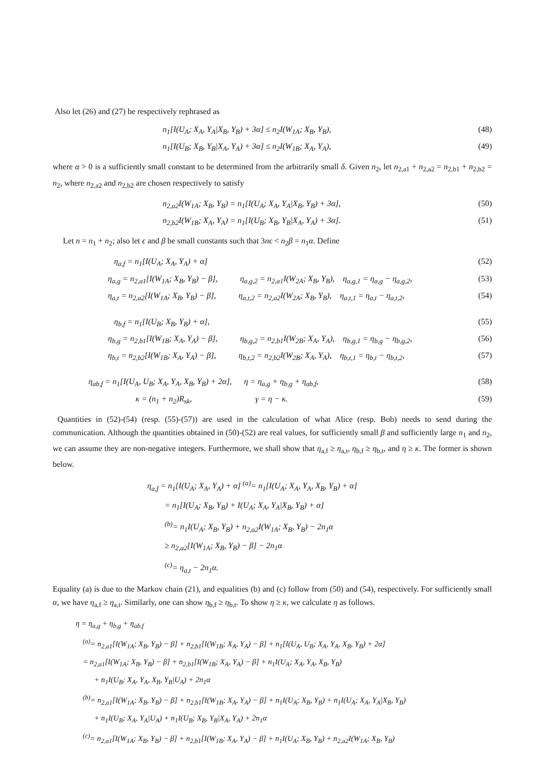Also let (26) and (27) be respectively rephrased as
n<sub>1</sub>[I(U<sub>A</sub>; X<sub>A</sub>, Y<sub>A</sub>|X<sub>B</sub>, Y<sub>B</sub>) + 3α] ≤ n<sub>2</sub>I(W<sub>1A</sub>; X<sub>B</sub>, Y<sub>B</sub>),
(48)
n<sub>1</sub>[I(U<sub>B</sub>; X<sub>B</sub>, Y<sub>B</sub>|X<sub>A</sub>, Y<sub>A</sub>) + 3α] ≤ n<sub>2</sub>I(W<sub>1B</sub>; X<sub>A</sub>, Y<sub>A</sub>),
(49)
where α > 0 is a sufficiently small constant to be determined from the arbitrarily small δ. Given n<sub>2</sub>, let n<sub>2,a1</sub> + n<sub>2,a2</sub> = n<sub>2,b1</sub> + n<sub>2,b2</sub> = n<sub>2</sub>, where n<sub>2,a2</sub> and n<sub>2,b2</sub> are chosen respectively to satisfy
n<sub>2,a2</sub>I(W<sub>1A</sub>; X<sub>B</sub>, Y<sub>B</sub>) = n<sub>1</sub>[I(U<sub>A</sub>; X<sub>A</sub>, Y<sub>A</sub>|X<sub>B</sub>, Y<sub>B</sub>) + 3α],
(50)
n<sub>2,b2</sub>I(W<sub>1B</sub>; X<sub>A</sub>, Y<sub>A</sub>) = n<sub>1</sub>[I(U<sub>B</sub>; X<sub>B</sub>, Y<sub>B</sub>|X<sub>A</sub>, Y<sub>A</sub>) + 3α].
(51)
Let n = n<sub>1</sub> + n<sub>2</sub>; also let ϵ and β be small constants such that 3nϵ < n<sub>2</sub>β = n<sub>1</sub>α. Define
η<sub>a,f</sub> = n<sub>1</sub>[I(U<sub>A</sub>; X<sub>A</sub>, Y<sub>A</sub>) + α] (52)
η<sub>a,g</sub> = n<sub>2,a1</sub>[I(W<sub>1A</sub>; X<sub>B</sub>, Y<sub>B</sub>) − β], η<sub>a,g,2</sub> = n<sub>2,a1</sub>I(W<sub>2A</sub>; X<sub>B</sub>, Y<sub>B</sub>), η<sub>a,g,1</sub> = η<sub>a,g</sub> − η<sub>a,g,2</sub>,
(53)
η<sub>a,t</sub> = n<sub>2,a2</sub>[I(W<sub>1A</sub>; X<sub>B</sub>, Y<sub>B</sub>) − β], η<sub>a,t,2</sub> = n<sub>2,a2</sub>I(W<sub>2A</sub>; X<sub>B</sub>, Y<sub>B</sub>), η<sub>a,t,1</sub> = η<sub>a,t</sub> − η<sub>a,t,2</sub>,
(54)
η<sub>b,f</sub> = n<sub>1</sub>[I(U<sub>B</sub>; X<sub>B</sub>, Y<sub>B</sub>) + α], (55)
η<sub>b,g</sub> = n<sub>2,b1</sub>[I(W<sub>1B</sub>; X<sub>A</sub>, Y<sub>A</sub>) − β], η<sub>b,g,2</sub> = n<sub>2,b1</sub>I(W<sub>2B</sub>; X<sub>A</sub>, Y<sub>A</sub>), η<sub>b,g,1</sub> = η<sub>b,g</sub> − η<sub>b,g,2</sub>,
(56)
η<sub>b,t</sub> = n<sub>2,b2</sub>[I(W<sub>1B</sub>; X<sub>A</sub>, Y<sub>A</sub>) − β], η<sub>b,t,2</sub> = n<sub>2,b2</sub>I(W<sub>2B</sub>; X<sub>A</sub>, Y<sub>A</sub>), η<sub>b,t,1</sub> = η<sub>b,t</sub> − η<sub>b,t,2</sub>,
(57)
η<sub>ab,f</sub> = n<sub>1</sub>[I(U<sub>A</sub>, U<sub>B</sub>; X<sub>A</sub>, Y<sub>A</sub>, X<sub>B</sub>, Y<sub>B</sub>) + 2α], η = η<sub>a,g</sub> + η<sub>b,g</sub> + η<sub>ab,f</sub>,
(58)
κ = (n<sub>1</sub> + n<sub>2</sub>)R<sub>sk</sub>, γ = η − κ.
(59)
Quantities in (52)-(54) (resp. (55)-(57)) are used in the calculation of what Alice (resp. Bob) needs to send during the communication. Although the quantities obtained in (50)-(52) are real values, for sufficiently small β and sufficiently large n<sub>1</sub> and n<sub>2</sub>, we can assume they are non-negative integers. Furthermore, we shall show that η<sub>a,f</sub> ≥ η<sub>a,t</sub>, η<sub>b,f</sub> ≥ η<sub>b,t</sub>, and η ≥ κ. The former is shown below.
η<sub>a,f</sub> = n<sub>1</sub>[I(U<sub>A</sub>; X<sub>A</sub>, Y<sub>A</sub>) + α] <sup>(a)</sup>= n<sub>1</sub>[I(U<sub>A</sub>; X<sub>A</sub>, Y<sub>A</sub>, X<sub>B</sub>, Y<sub>B</sub>) + α]
= n<sub>1</sub>[I(U<sub>A</sub>; X<sub>B</sub>, Y<sub>B</sub>) + I(U<sub>A</sub>; X<sub>A</sub>, Y<sub>A</sub>|X<sub>B</sub>, Y<sub>B</sub>) + α]
<sup>(b)</sup>= n<sub>1</sub>I(U<sub>A</sub>; X<sub>B</sub>, Y<sub>B</sub>) + n<sub>2,a2</sub>I(W<sub>1A</sub>; X<sub>B</sub>, Y<sub>B</sub>) − 2n<sub>1</sub>α
≥ n<sub>2,a2</sub>[I(W<sub>1A</sub>; X<sub>B</sub>, Y<sub>B</sub>) − β] − 2n<sub>1</sub>α
<sup>(c)</sup>= η<sub>a,t</sub> − 2n<sub>1</sub>α.
Equality (a) is due to the Markov chain (21), and equalities (b) and (c) follow from (50) and (54), respectively. For sufficiently small α, we have η<sub>a,f</sub> ≥ η<sub>a,t</sub>. Similarly, one can show η<sub>b,f</sub> ≥ η<sub>b,t</sub>. To show η ≥ κ, we calculate η as follows.
η = η<sub>a,g</sub> + η<sub>b,g</sub> + η<sub>ab,f</sub>
<sup>(a)</sup>= n<sub>2,a1</sub>[I(W<sub>1A</sub>; X<sub>B</sub>, Y<sub>B</sub>) − β] + n<sub>2,b1</sub>[I(W<sub>1B</sub>; X<sub>A</sub>, Y<sub>A</sub>) − β] + n<sub>1</sub>[I(U<sub>A</sub>, U<sub>B</sub>; X<sub>A</sub>, Y<sub>A</sub>, X<sub>B</sub>, Y<sub>B</sub>) + 2α]
= n<sub>2,a1</sub>[I(W<sub>1A</sub>; X<sub>B</sub>, Y<sub>B</sub>) − β] + n<sub>2,b1</sub>[I(W<sub>1B</sub>; X<sub>A</sub>, Y<sub>A</sub>) − β] + n<sub>1</sub>I(U<sub>A</sub>; X<sub>A</sub>, Y<sub>A</sub>, X<sub>B</sub>, Y<sub>B</sub>)
+ n<sub>1</sub>I(U<sub>B</sub>; X<sub>A</sub>, Y<sub>A</sub>, X<sub>B</sub>, Y<sub>B</sub>|U<sub>A</sub>) + 2n<sub>1</sub>α
<sup>(b)</sup>= n<sub>2,a1</sub>[I(W<sub>1A</sub>; X<sub>B</sub>, Y<sub>B</sub>) − β] + n<sub>2,b1</sub>[I(W<sub>1B</sub>; X<sub>A</sub>, Y<sub>A</sub>) − β] + n<sub>1</sub>I(U<sub>A</sub>; X<sub>B</sub>, Y<sub>B</sub>) + n<sub>1</sub>I(U<sub>A</sub>; X<sub>A</sub>, Y<sub>A</sub>|X<sub>B</sub>, Y<sub>B</sub>)
+ n<sub>1</sub>I(U<sub>B</sub>; X<sub>A</sub>, Y<sub>A</sub>|U<sub>A</sub>) + n<sub>1</sub>I(U<sub>B</sub>; X<sub>B</sub>, Y<sub>B</sub>|X<sub>A</sub>, Y<sub>A</sub>) + 2n<sub>1</sub>α
<sup>(c)</sup>= n<sub>2,a1</sub>[I(W<sub>1A</sub>; X<sub>B</sub>, Y<sub>B</sub>) − β] + n<sub>2,b1</sub>[I(W<sub>1B</sub>; X<sub>A</sub>, Y<sub>A</sub>) − β] + n<sub>1</sub>I(U<sub>A</sub>; X<sub>B</sub>, Y<sub>B</sub>) + n<sub>2,a2</sub>I(W<sub>1A</sub>; X<sub>B</sub>, Y<sub>B</sub>)